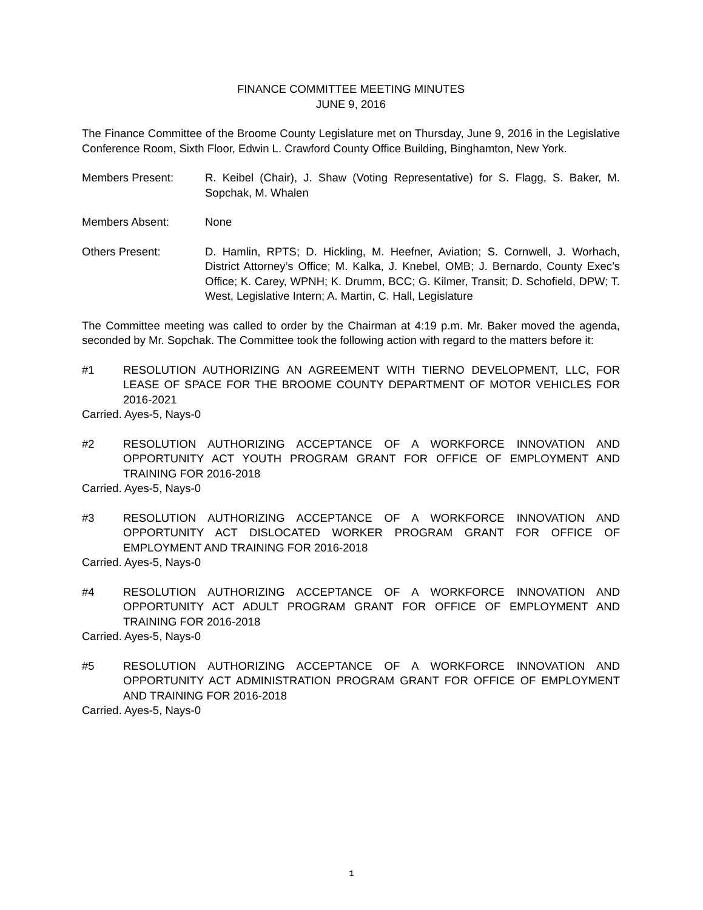FINANCE COMMITTEE MEETING MINUTES
JUNE 9, 2016
The Finance Committee of the Broome County Legislature met on Thursday, June 9, 2016 in the Legislative Conference Room, Sixth Floor, Edwin L. Crawford County Office Building, Binghamton, New York.
Members Present: R. Keibel (Chair), J. Shaw (Voting Representative) for S. Flagg, S. Baker, M. Sopchak, M. Whalen
Members Absent: None
Others Present: D. Hamlin, RPTS; D. Hickling, M. Heefner, Aviation; S. Cornwell, J. Worhach, District Attorney’s Office; M. Kalka, J. Knebel, OMB; J. Bernardo, County Exec’s Office; K. Carey, WPNH; K. Drumm, BCC; G. Kilmer, Transit; D. Schofield, DPW; T. West, Legislative Intern; A. Martin, C. Hall, Legislature
The Committee meeting was called to order by the Chairman at 4:19 p.m. Mr. Baker moved the agenda, seconded by Mr. Sopchak. The Committee took the following action with regard to the matters before it:
#1 RESOLUTION AUTHORIZING AN AGREEMENT WITH TIERNO DEVELOPMENT, LLC, FOR LEASE OF SPACE FOR THE BROOME COUNTY DEPARTMENT OF MOTOR VEHICLES FOR 2016-2021
Carried. Ayes-5, Nays-0
#2 RESOLUTION AUTHORIZING ACCEPTANCE OF A WORKFORCE INNOVATION AND OPPORTUNITY ACT YOUTH PROGRAM GRANT FOR OFFICE OF EMPLOYMENT AND TRAINING FOR 2016-2018
Carried. Ayes-5, Nays-0
#3 RESOLUTION AUTHORIZING ACCEPTANCE OF A WORKFORCE INNOVATION AND OPPORTUNITY ACT DISLOCATED WORKER PROGRAM GRANT FOR OFFICE OF EMPLOYMENT AND TRAINING FOR 2016-2018
Carried. Ayes-5, Nays-0
#4 RESOLUTION AUTHORIZING ACCEPTANCE OF A WORKFORCE INNOVATION AND OPPORTUNITY ACT ADULT PROGRAM GRANT FOR OFFICE OF EMPLOYMENT AND TRAINING FOR 2016-2018
Carried. Ayes-5, Nays-0
#5 RESOLUTION AUTHORIZING ACCEPTANCE OF A WORKFORCE INNOVATION AND OPPORTUNITY ACT ADMINISTRATION PROGRAM GRANT FOR OFFICE OF EMPLOYMENT AND TRAINING FOR 2016-2018
Carried. Ayes-5, Nays-0
1